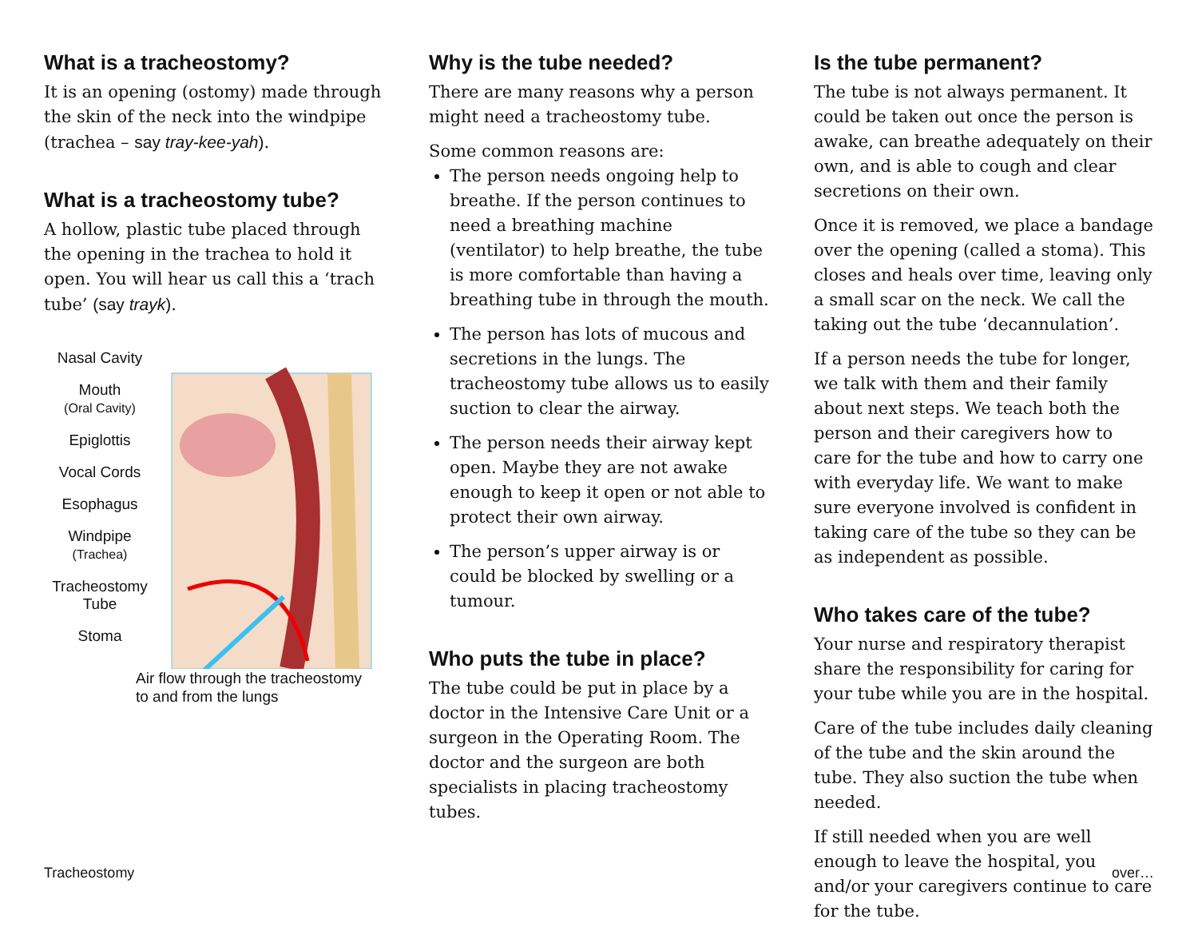What is a tracheostomy?
It is an opening (ostomy) made through the skin of the neck into the windpipe (trachea – say tray-kee-yah).
What is a tracheostomy tube?
A hollow, plastic tube placed through the opening in the trachea to hold it open. You will hear us call this a ‘trach tube’ (say trayk).
Nasal Cavity
Mouth
(Oral Cavity)
Epiglottis
Vocal Cords
Esophagus
Windpipe
(Trachea)
Tracheostomy
Tube
Stoma
Air flow through the tracheostomy
to and from the lungs
Why is the tube needed?
There are many reasons why a person might need a tracheostomy tube.
Some common reasons are:
The person needs ongoing help to breathe. If the person continues to need a breathing machine (ventilator) to help breathe, the tube is more comfortable than having a breathing tube in through the mouth.
The person has lots of mucous and secretions in the lungs. The tracheostomy tube allows us to easily suction to clear the airway.
The person needs their airway kept open. Maybe they are not awake enough to keep it open or not able to protect their own airway.
The person’s upper airway is or could be blocked by swelling or a tumour.
Who puts the tube in place?
The tube could be put in place by a doctor in the Intensive Care Unit or a surgeon in the Operating Room. The doctor and the surgeon are both specialists in placing tracheostomy tubes.
Is the tube permanent?
The tube is not always permanent. It could be taken out once the person is awake, can breathe adequately on their own, and is able to cough and clear secretions on their own.
Once it is removed, we place a bandage over the opening (called a stoma). This closes and heals over time, leaving only a small scar on the neck. We call the taking out the tube ‘decannulation’.
If a person needs the tube for longer, we talk with them and their family about next steps. We teach both the person and their caregivers how to care for the tube and how to carry one with everyday life. We want to make sure everyone involved is confident in taking care of the tube so they can be as independent as possible.
Who takes care of the tube?
Your nurse and respiratory therapist share the responsibility for caring for your tube while you are in the hospital.
Care of the tube includes daily cleaning of the tube and the skin around the tube. They also suction the tube when needed.
If still needed when you are well enough to leave the hospital, you and/or your caregivers continue to care for the tube.
Tracheostomy over…